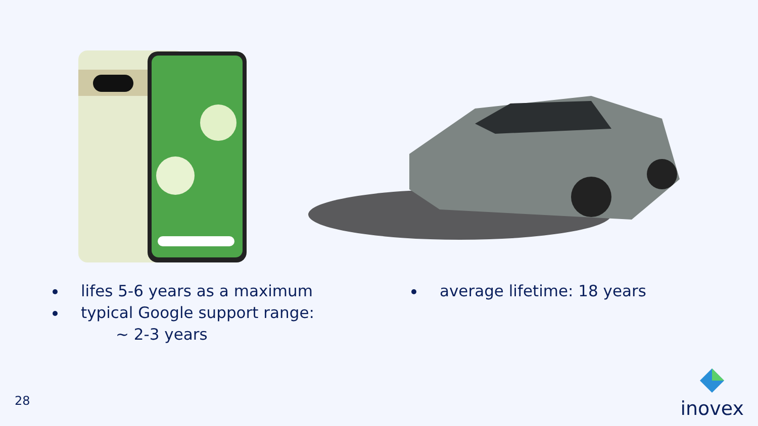lifes 5-6 years as a maximum
typical Google support range:
~ 2-3 years
average lifetime: 18 years
28
inovex